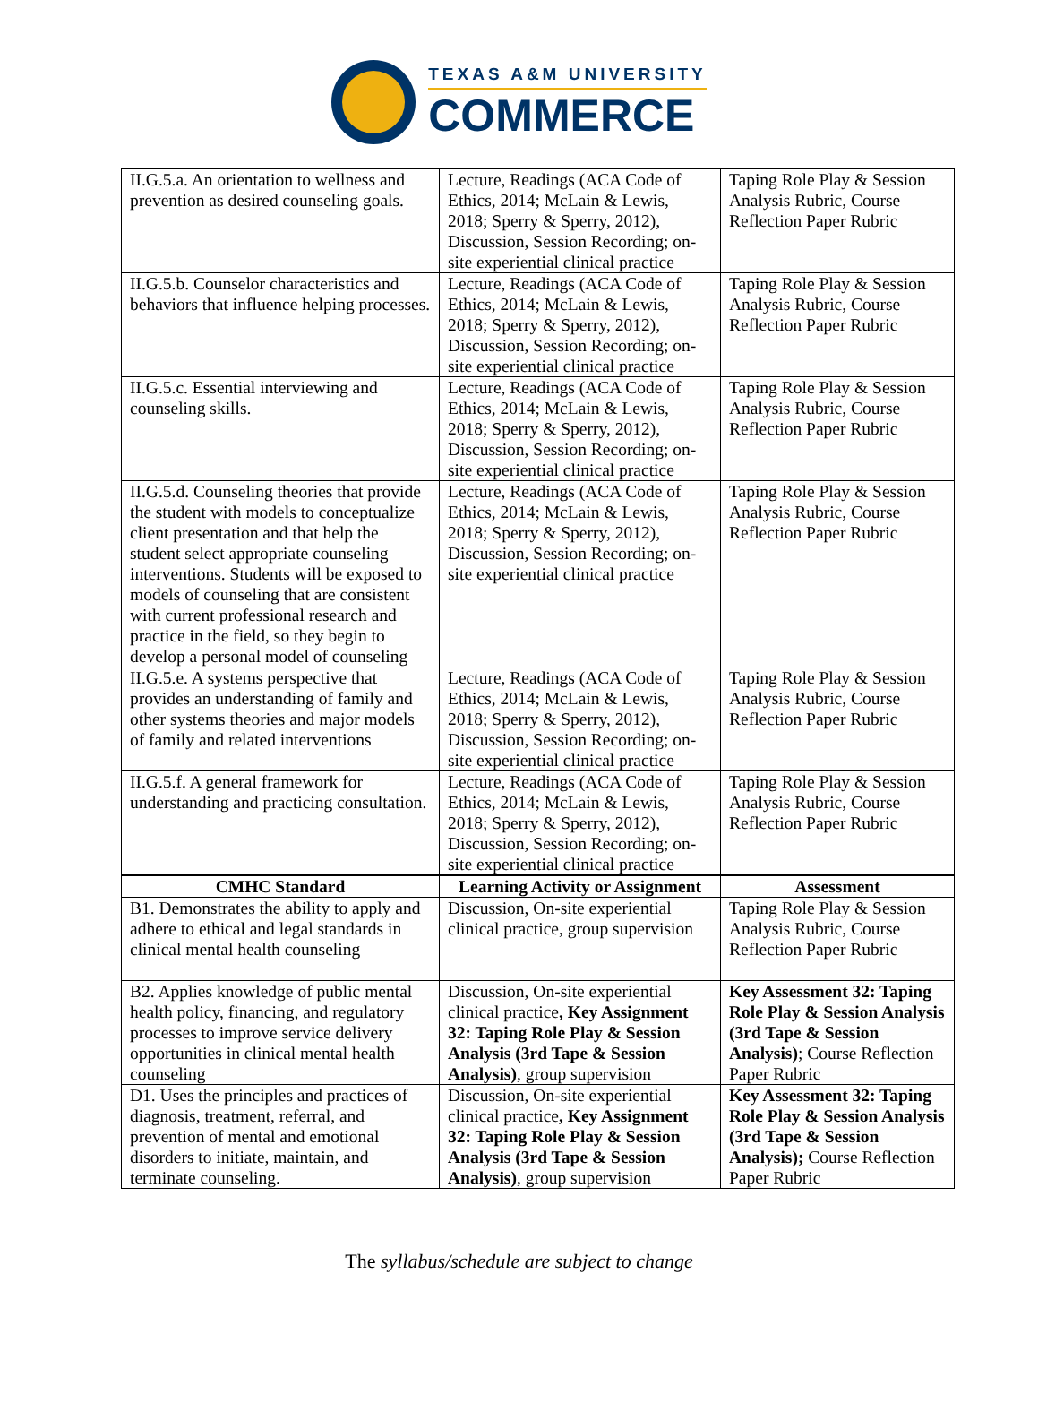TEXAS A&M UNIVERSITY
COMMERCE
| II.G.5.a. An orientation to wellness and prevention as desired counseling goals. | Lecture, Readings (ACA Code of Ethics, 2014; McLain & Lewis, 2018; Sperry & Sperry, 2012), Discussion, Session Recording; on-site experiential clinical practice | Taping Role Play & Session Analysis Rubric, Course Reflection Paper Rubric |
| II.G.5.b. Counselor characteristics and behaviors that influence helping processes. | Lecture, Readings (ACA Code of Ethics, 2014; McLain & Lewis, 2018; Sperry & Sperry, 2012), Discussion, Session Recording; on-site experiential clinical practice | Taping Role Play & Session Analysis Rubric, Course Reflection Paper Rubric |
| II.G.5.c. Essential interviewing and counseling skills. | Lecture, Readings (ACA Code of Ethics, 2014; McLain & Lewis, 2018; Sperry & Sperry, 2012), Discussion, Session Recording; on-site experiential clinical practice | Taping Role Play & Session Analysis Rubric, Course Reflection Paper Rubric |
| II.G.5.d. Counseling theories that provide the student with models to conceptualize client presentation and that help the student select appropriate counseling interventions. Students will be exposed to models of counseling that are consistent with current professional research and practice in the field, so they begin to develop a personal model of counseling | Lecture, Readings (ACA Code of Ethics, 2014; McLain & Lewis, 2018; Sperry & Sperry, 2012), Discussion, Session Recording; on-site experiential clinical practice | Taping Role Play & Session Analysis Rubric, Course Reflection Paper Rubric |
| II.G.5.e. A systems perspective that provides an understanding of family and other systems theories and major models of family and related interventions | Lecture, Readings (ACA Code of Ethics, 2014; McLain & Lewis, 2018; Sperry & Sperry, 2012), Discussion, Session Recording; on-site experiential clinical practice | Taping Role Play & Session Analysis Rubric, Course Reflection Paper Rubric |
| II.G.5.f. A general framework for understanding and practicing consultation. | Lecture, Readings (ACA Code of Ethics, 2014; McLain & Lewis, 2018; Sperry & Sperry, 2012), Discussion, Session Recording; on-site experiential clinical practice | Taping Role Play & Session Analysis Rubric, Course Reflection Paper Rubric |
| CMHC Standard | Learning Activity or Assignment | Assessment |
| B1. Demonstrates the ability to apply and adhere to ethical and legal standards in clinical mental health counseling | Discussion, On-site experiential clinical practice, group supervision | Taping Role Play & Session Analysis Rubric, Course Reflection Paper Rubric |
| B2. Applies knowledge of public mental health policy, financing, and regulatory processes to improve service delivery opportunities in clinical mental health counseling | Discussion, On-site experiential clinical practice , Key Assignment 32: Taping Role Play & Session Analysis (3rd Tape & Session Analysis) , group supervision | Key Assessment 32: Taping Role Play & Session Analysis (3rd Tape & Session Analysis) ; Course Reflection Paper Rubric |
| D1. Uses the principles and practices of diagnosis, treatment, referral, and prevention of mental and emotional disorders to initiate, maintain, and terminate counseling. | Discussion, On-site experiential clinical practice , Key Assignment 32: Taping Role Play & Session Analysis (3rd Tape & Session Analysis) , group supervision | Key Assessment 32: Taping Role Play & Session Analysis (3rd Tape & Session Analysis); Course Reflection Paper Rubric |
The syllabus/schedule are subject to change